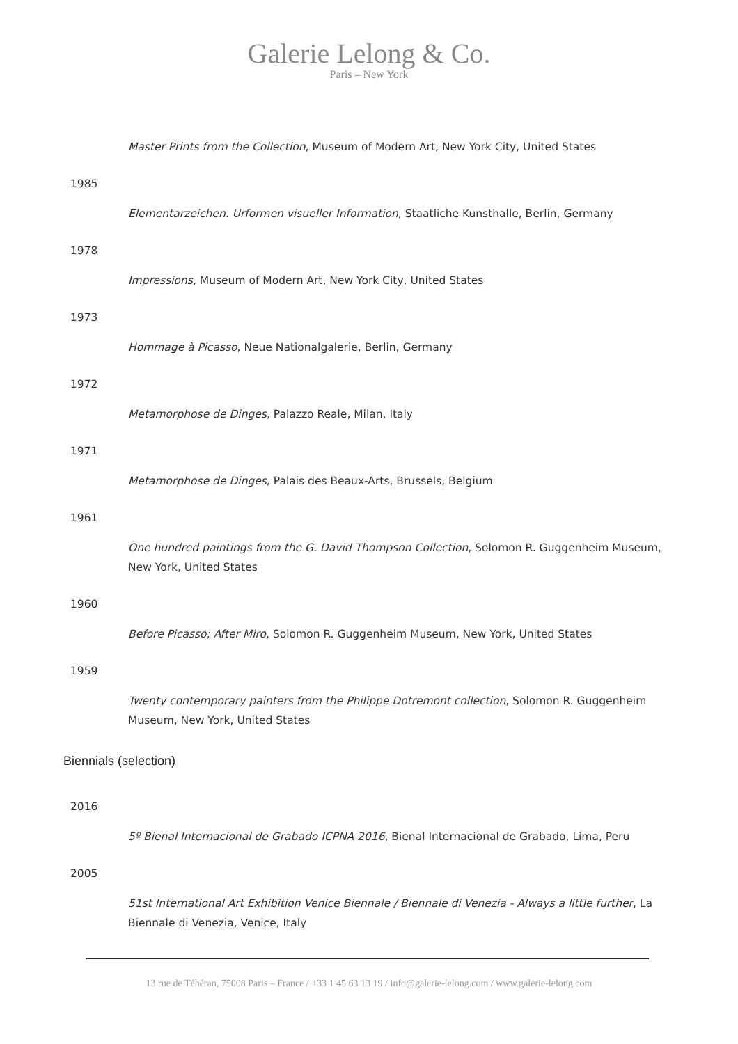Galerie Lelong & Co.
Paris – New York
Master Prints from the Collection, Museum of Modern Art, New York City, United States
1985
Elementarzeichen. Urformen visueller Information, Staatliche Kunsthalle, Berlin, Germany
1978
Impressions, Museum of Modern Art, New York City, United States
1973
Hommage à Picasso, Neue Nationalgalerie, Berlin, Germany
1972
Metamorphose de Dinges, Palazzo Reale, Milan, Italy
1971
Metamorphose de Dinges, Palais des Beaux-Arts, Brussels, Belgium
1961
One hundred paintings from the G. David Thompson Collection, Solomon R. Guggenheim Museum, New York, United States
1960
Before Picasso; After Miro, Solomon R. Guggenheim Museum, New York, United States
1959
Twenty contemporary painters from the Philippe Dotremont collection, Solomon R. Guggenheim Museum, New York, United States
Biennials (selection)
2016
5º Bienal Internacional de Grabado ICPNA 2016, Bienal Internacional de Grabado, Lima, Peru
2005
51st International Art Exhibition Venice Biennale / Biennale di Venezia - Always a little further, La Biennale di Venezia, Venice, Italy
13 rue de Téhéran, 75008 Paris – France / +33 1 45 63 13 19 / info@galerie-lelong.com / www.galerie-lelong.com